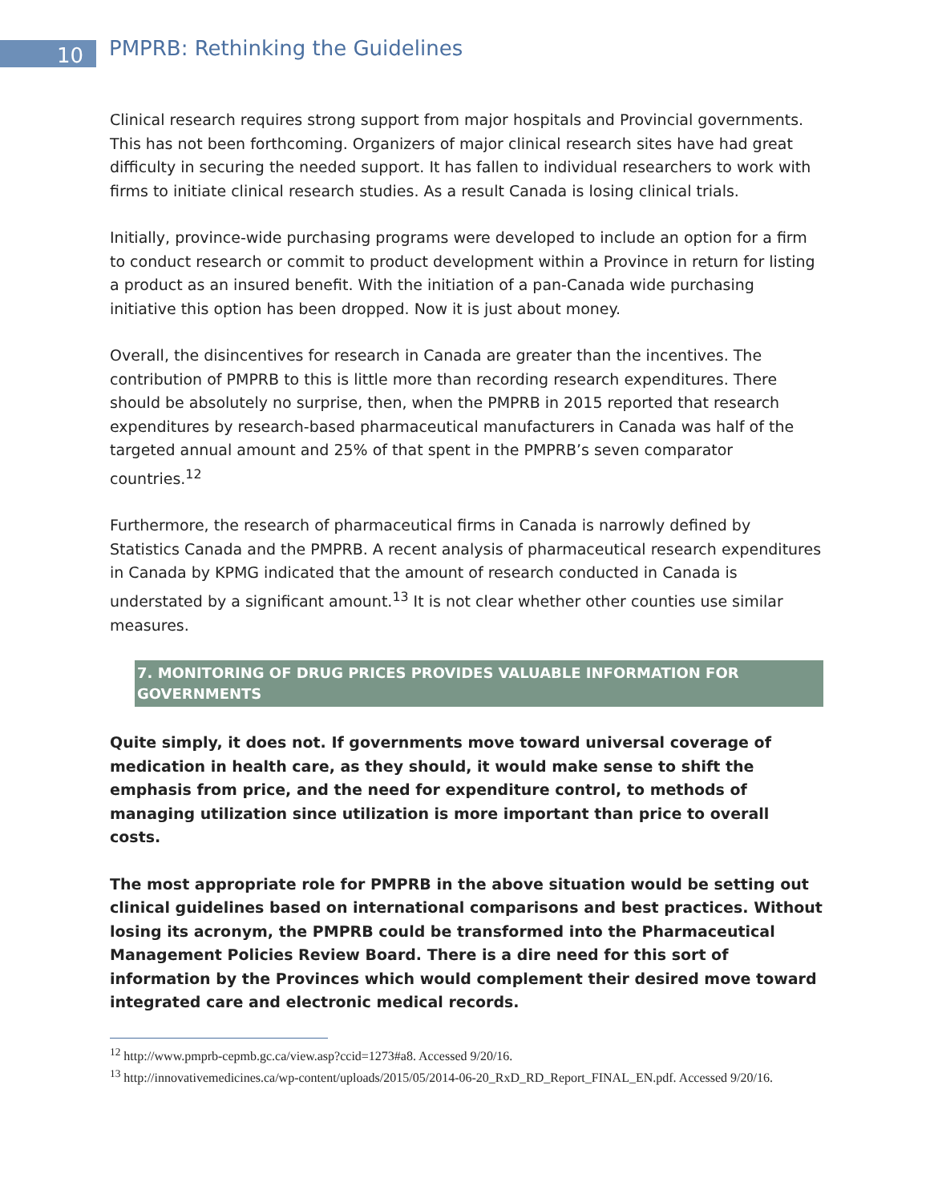10
PMPRB: Rethinking the Guidelines
Clinical research requires strong support from major hospitals and Provincial governments. This has not been forthcoming. Organizers of major clinical research sites have had great difficulty in securing the needed support. It has fallen to individual researchers to work with firms to initiate clinical research studies. As a result Canada is losing clinical trials.
Initially, province-wide purchasing programs were developed to include an option for a firm to conduct research or commit to product development within a Province in return for listing a product as an insured benefit. With the initiation of a pan-Canada wide purchasing initiative this option has been dropped. Now it is just about money.
Overall, the disincentives for research in Canada are greater than the incentives. The contribution of PMPRB to this is little more than recording research expenditures. There should be absolutely no surprise, then, when the PMPRB in 2015 reported that research expenditures by research-based pharmaceutical manufacturers in Canada was half of the targeted annual amount and 25% of that spent in the PMPRB’s seven comparator countries.<sup>12</sup>
Furthermore, the research of pharmaceutical firms in Canada is narrowly defined by Statistics Canada and the PMPRB. A recent analysis of pharmaceutical research expenditures in Canada by KPMG indicated that the amount of research conducted in Canada is understated by a significant amount.<sup>13</sup> It is not clear whether other counties use similar measures.
7. MONITORING OF DRUG PRICES PROVIDES VALUABLE INFORMATION FOR GOVERNMENTS
Quite simply, it does not. If governments move toward universal coverage of medication in health care, as they should, it would make sense to shift the emphasis from price, and the need for expenditure control, to methods of managing utilization since utilization is more important than price to overall costs.
The most appropriate role for PMPRB in the above situation would be setting out clinical guidelines based on international comparisons and best practices. Without losing its acronym, the PMPRB could be transformed into the Pharmaceutical Management Policies Review Board. There is a dire need for this sort of information by the Provinces which would complement their desired move toward integrated care and electronic medical records.
<sup>12</sup> http://www.pmprb-cepmb.gc.ca/view.asp?ccid=1273#a8. Accessed 9/20/16.
<sup>13</sup> http://innovativemedicines.ca/wp-content/uploads/2015/05/2014-06-20_RxD_RD_Report_FINAL_EN.pdf. Accessed 9/20/16.